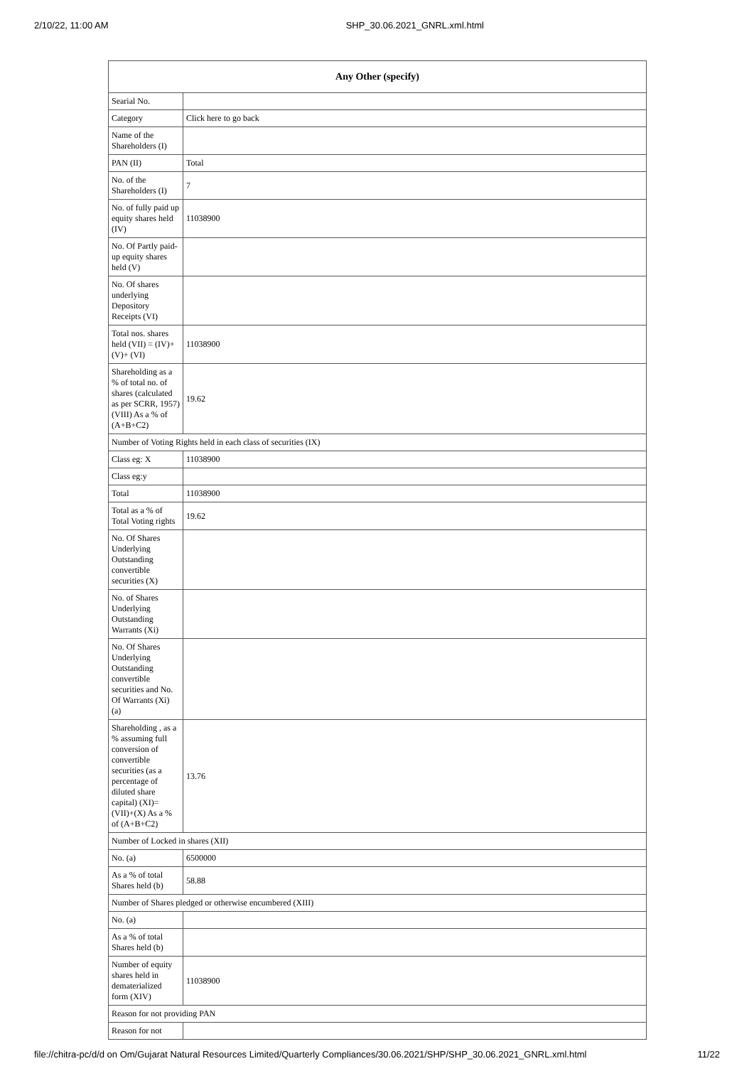2/10/22, 11:00 AM SHP_30.06.2021_GNRL.xml.html
| Any Other (specify) | |
| --- | --- |
| Searial No. | |
| Category | Click here to go back |
| Name of the Shareholders (I) | |
| PAN (II) | Total |
| No. of the Shareholders (I) | 7 |
| No. of fully paid up equity shares held (IV) | 11038900 |
| No. Of Partly paid-up equity shares held (V) | |
| No. Of shares underlying Depository Receipts (VI) | |
| Total nos. shares held (VII) = (IV)+(V)+ (VI) | 11038900 |
| Shareholding as a % of total no. of shares (calculated as per SCRR, 1957) (VIII) As a % of (A+B+C2) | 19.62 |
| Number of Voting Rights held in each class of securities (IX) | |
| Class eg: X | 11038900 |
| Class eg:y | |
| Total | 11038900 |
| Total as a % of Total Voting rights | 19.62 |
| No. Of Shares Underlying Outstanding convertible securities (X) | |
| No. of Shares Underlying Outstanding Warrants (Xi) | |
| No. Of Shares Underlying Outstanding convertible securities and No. Of Warrants (Xi) (a) | |
| Shareholding , as a % assuming full conversion of convertible securities (as a percentage of diluted share capital) (XI)= (VII)+(X) As a % of (A+B+C2) | 13.76 |
| Number of Locked in shares (XII) | |
| No. (a) | 6500000 |
| As a % of total Shares held (b) | 58.88 |
| Number of Shares pledged or otherwise encumbered (XIII) | |
| No. (a) | |
| As a % of total Shares held (b) | |
| Number of equity shares held in dematerialized form (XIV) | 11038900 |
| Reason for not providing PAN | |
| Reason for not | |
file://chitra-pc/d/d on Om/Gujarat Natural Resources Limited/Quarterly Compliances/30.06.2021/SHP/SHP_30.06.2021_GNRL.xml.html 11/22